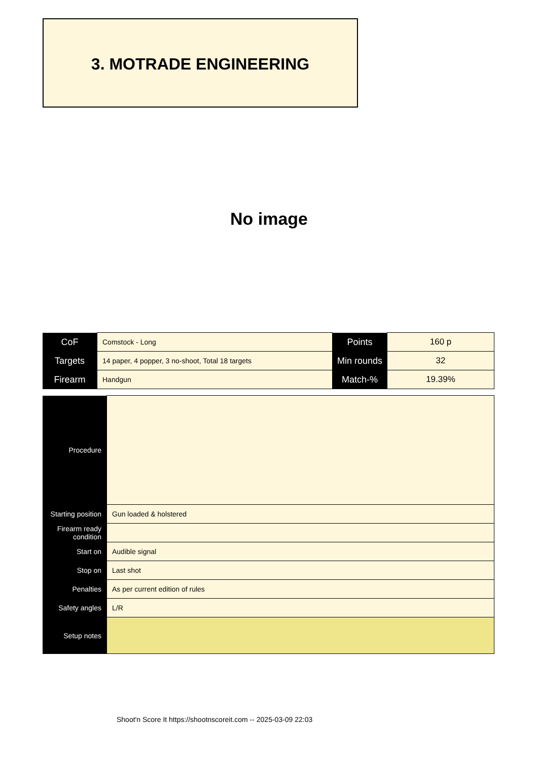3. MOTRADE ENGINEERING
No image
| CoF | Comstock - Long | Points | 160 p |
| Targets | 14 paper, 4 popper, 3 no-shoot, Total 18 targets | Min rounds | 32 |
| Firearm | Handgun | Match-% | 19.39% |
| Procedure | |
| Starting position | Gun loaded & holstered |
| Firearm ready condition | |
| Start on | Audible signal |
| Stop on | Last shot |
| Penalties | As per current edition of rules |
| Safety angles | L/R |
| Setup notes | |
Shoot'n Score It https://shootnscoreit.com -- 2025-03-09 22:03